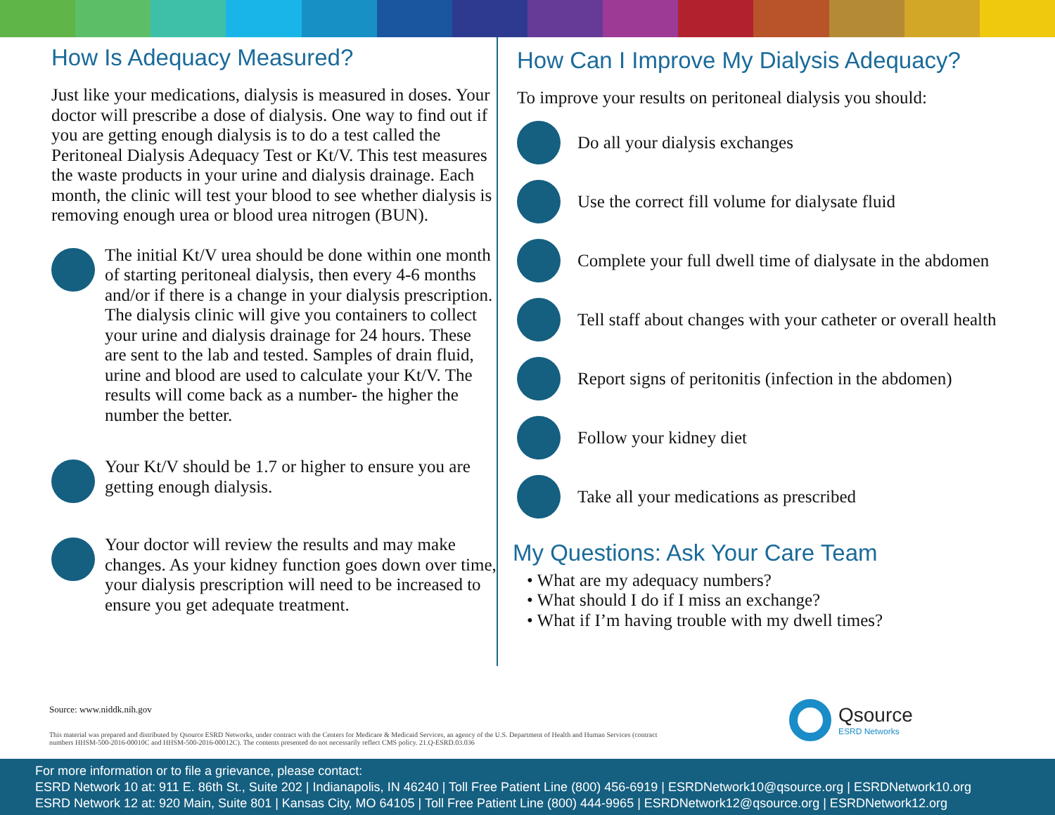How Is Adequacy Measured?
Just like your medications, dialysis is measured in doses. Your doctor will prescribe a dose of dialysis. One way to find out if you are getting enough dialysis is to do a test called the Peritoneal Dialysis Adequacy Test or Kt/V. This test measures the waste products in your urine and dialysis drainage. Each month, the clinic will test your blood to see whether dialysis is removing enough urea or blood urea nitrogen (BUN).
The initial Kt/V urea should be done within one month of starting peritoneal dialysis, then every 4-6 months and/or if there is a change in your dialysis prescription. The dialysis clinic will give you containers to collect your urine and dialysis drainage for 24 hours. These are sent to the lab and tested. Samples of drain fluid, urine and blood are used to calculate your Kt/V. The results will come back as a number- the higher the number the better.
Your Kt/V should be 1.7 or higher to ensure you are getting enough dialysis.
Your doctor will review the results and may make changes. As your kidney function goes down over time, your dialysis prescription will need to be increased to ensure you get adequate treatment.
How Can I Improve My Dialysis Adequacy?
To improve your results on peritoneal dialysis you should:
Do all your dialysis exchanges
Use the correct fill volume for dialysate fluid
Complete your full dwell time of dialysate in the abdomen
Tell staff about changes with your catheter or overall health
Report signs of peritonitis (infection in the abdomen)
Follow your kidney diet
Take all your medications as prescribed
My Questions: Ask Your Care Team
• What are my adequacy numbers?
• What should I do if I miss an exchange?
• What if I’m having trouble with my dwell times?
Source: www.niddk.nih.gov
This material was prepared and distributed by Qsource ESRD Networks, under contract with the Centers for Medicare & Medicaid Services, an agency of the U.S. Department of Health and Human Services (contract numbers HHSM-500-2016-00010C and HHSM-500-2016-00012C). The contents presented do not necessarily reflect CMS policy. 21.Q-ESRD.03.036
Qsource
ESRD Networks
For more information or to file a grievance, please contact:
ESRD Network 10 at: 911 E. 86th St., Suite 202 | Indianapolis, IN 46240 | Toll Free Patient Line (800) 456-6919 | ESRDNetwork10@qsource.org | ESRDNetwork10.org
ESRD Network 12 at: 920 Main, Suite 801 | Kansas City, MO 64105 | Toll Free Patient Line (800) 444-9965 | ESRDNetwork12@qsource.org | ESRDNetwork12.org